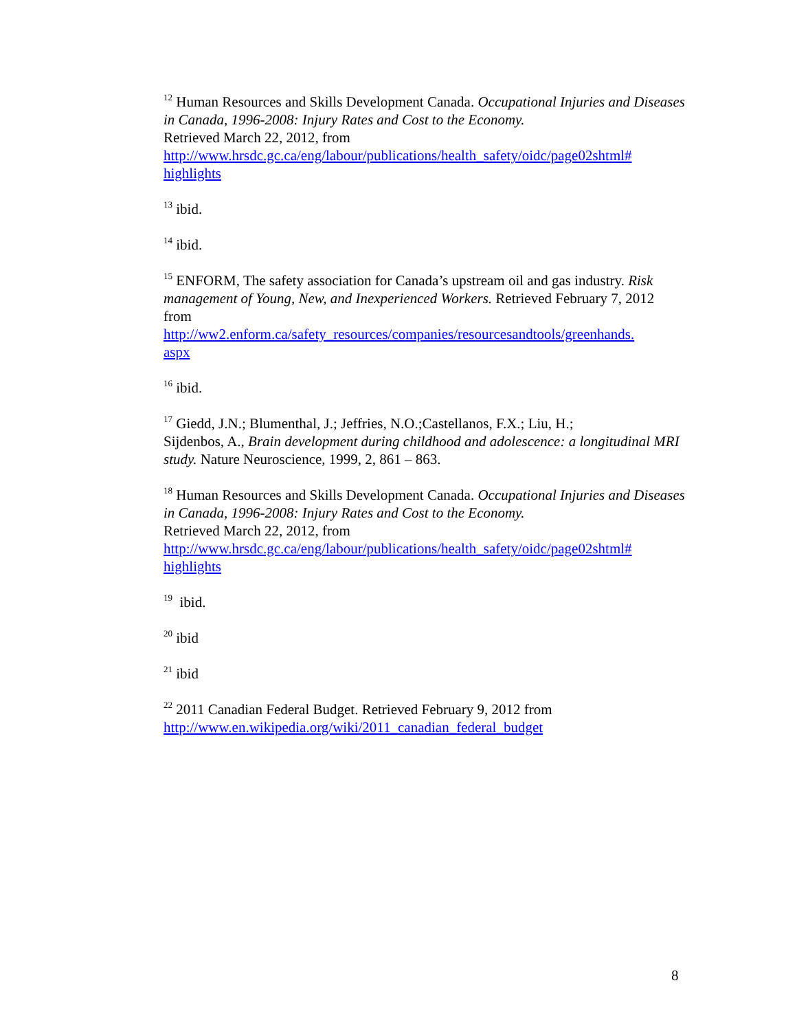<sup>12</sup> Human Resources and Skills Development Canada. Occupational Injuries and Diseases in Canada, 1996-2008: Injury Rates and Cost to the Economy.
Retrieved March 22, 2012, from
http://www.hrsdc.gc.ca/eng/labour/publications/health_safety/oidc/page02shtml#
highlights
<sup>13</sup> ibid.
<sup>14</sup> ibid.
<sup>15</sup> ENFORM, The safety association for Canada’s upstream oil and gas industry. Risk management of Young, New, and Inexperienced Workers. Retrieved February 7, 2012 from
http://ww2.enform.ca/safety_resources/companies/resourcesandtools/greenhands.
aspx
<sup>16</sup> ibid.
<sup>17</sup> Giedd, J.N.; Blumenthal, J.; Jeffries, N.O.;Castellanos, F.X.; Liu, H.;
Sijdenbos, A., Brain development during childhood and adolescence: a longitudinal MRI study. Nature Neuroscience, 1999, 2, 861 – 863.
<sup>18</sup> Human Resources and Skills Development Canada. Occupational Injuries and Diseases in Canada, 1996-2008: Injury Rates and Cost to the Economy.
Retrieved March 22, 2012, from
http://www.hrsdc.gc.ca/eng/labour/publications/health_safety/oidc/page02shtml#
highlights
<sup>19</sup> ibid.
<sup>20</sup> ibid
<sup>21</sup> ibid
<sup>22</sup> 2011 Canadian Federal Budget. Retrieved February 9, 2012 from
http://www.en.wikipedia.org/wiki/2011_canadian_federal_budget
8